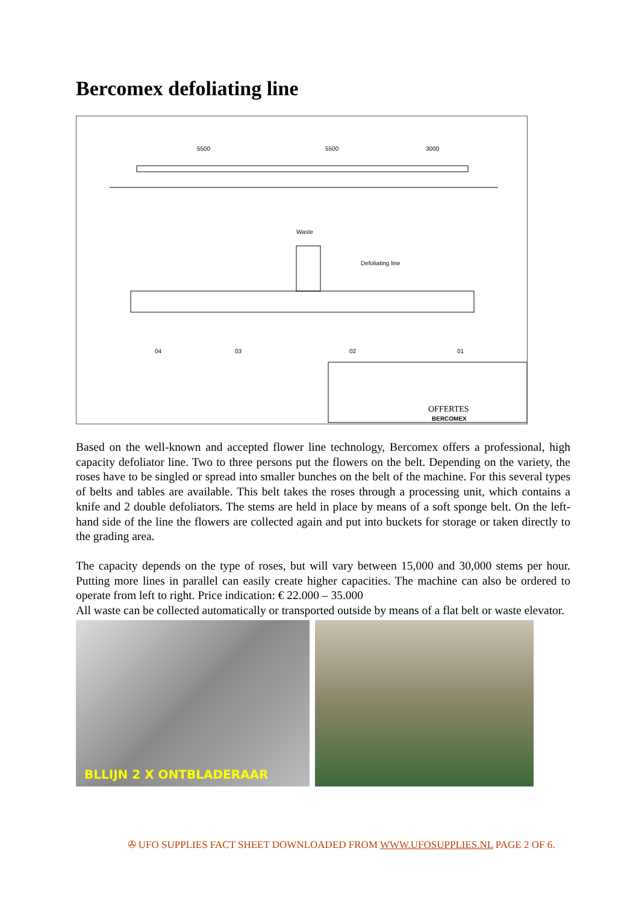Bercomex defoliating line
5500 5500 3000
Waste
Defoliating line
04 03 02 01
OFFERTES
BERCOMEX
Based on the well-known and accepted flower line technology, Bercomex offers a professional, high capacity defoliator line. Two to three persons put the flowers on the belt. Depending on the variety, the roses have to be singled or spread into smaller bunches on the belt of the machine. For this several types of belts and tables are available. This belt takes the roses through a processing unit, which contains a knife and 2 double defoliators. The stems are held in place by means of a soft sponge belt. On the left-hand side of the line the flowers are collected again and put into buckets for storage or taken directly to the grading area.
The capacity depends on the type of roses, but will vary between 15,000 and 30,000 stems per hour. Putting more lines in parallel can easily create higher capacities. The machine can also be ordered to operate from left to right. Price indication: € 22.000 – 35.000
All waste can be collected automatically or transported outside by means of a flat belt or waste elevator.
BLLIJN 2 X ONTBLADERAAR
✇ UFO SUPPLIES FACT SHEET DOWNLOADED FROM WWW.UFOSUPPLIES.NL PAGE 2 OF 6.